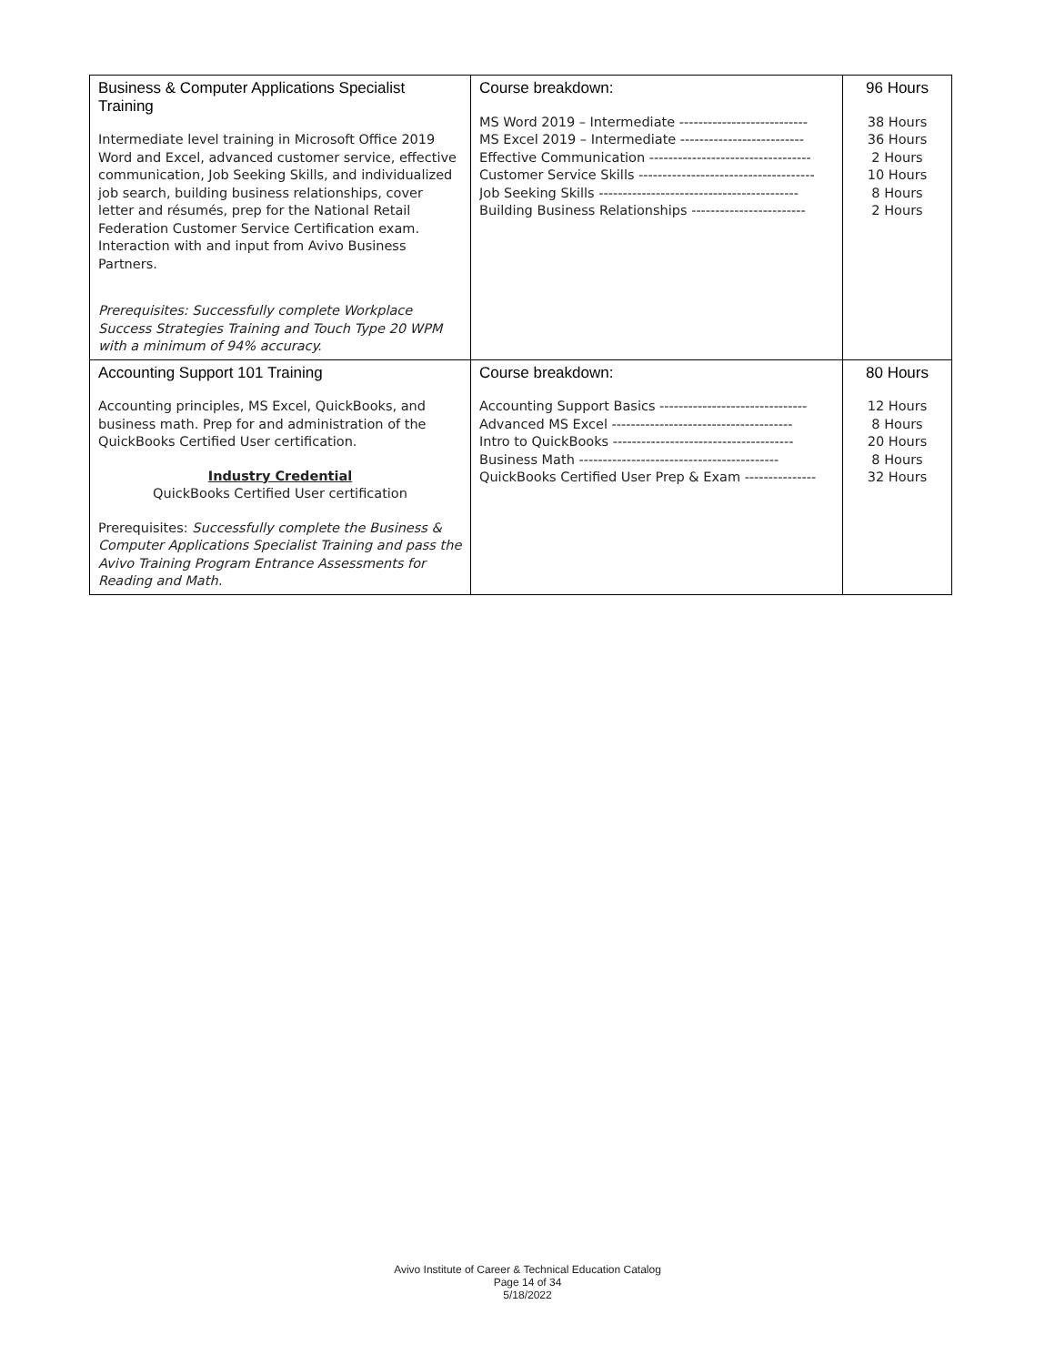| Business & Computer Applications Specialist Training Intermediate level training in Microsoft Office 2019 Word and Excel, advanced customer service, effective communication, Job Seeking Skills, and individualized job search, building business relationships, cover letter and résumés, prep for the National Retail Federation Customer Service Certification exam. Interaction with and input from Avivo Business Partners. Prerequisites: Successfully complete Workplace Success Strategies Training and Touch Type 20 WPM with a minimum of 94% accuracy. | Course breakdown: MS Word 2019 – Intermediate --------------------------- MS Excel 2019 – Intermediate -------------------------- Effective Communication ---------------------------------- Customer Service Skills ------------------------------------- Job Seeking Skills ------------------------------------------ Building Business Relationships ------------------------ | 96 Hours 38 Hours 36 Hours 2 Hours 10 Hours 8 Hours 2 Hours |
| Accounting Support 101 Training Accounting principles, MS Excel, QuickBooks, and business math. Prep for and administration of the QuickBooks Certified User certification. Industry Credential QuickBooks Certified User certification Prerequisites: Successfully complete the Business & Computer Applications Specialist Training and pass the Avivo Training Program Entrance Assessments for Reading and Math. | Course breakdown: Accounting Support Basics ------------------------------- Advanced MS Excel -------------------------------------- Intro to QuickBooks -------------------------------------- Business Math ------------------------------------------ QuickBooks Certified User Prep & Exam --------------- | 80 Hours 12 Hours 8 Hours 20 Hours 8 Hours 32 Hours |
Avivo Institute of Career & Technical Education Catalog
Page 14 of 34
5/18/2022